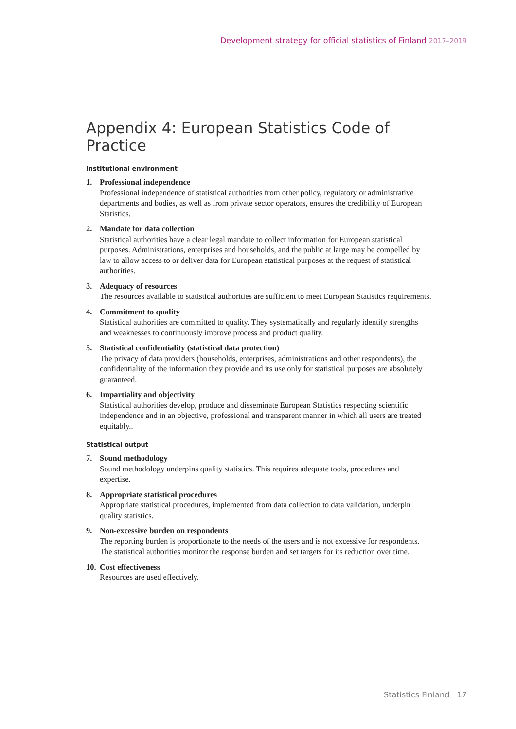Development strategy for official statistics of Finland 2017–2019
Appendix 4: European Statistics Code of Practice
Institutional environment
1. Professional independence
Professional independence of statistical authorities from other policy, regulatory or administrative departments and bodies, as well as from private sector operators, ensures the credibility of European Statistics.
2. Mandate for data collection
Statistical authorities have a clear legal mandate to collect information for European statistical purposes. Administrations, enterprises and households, and the public at large may be compelled by law to allow access to or deliver data for European statistical purposes at the request of statistical authorities.
3. Adequacy of resources
The resources available to statistical authorities are sufficient to meet European Statistics requirements.
4. Commitment to quality
Statistical authorities are committed to quality. They systematically and regularly identify strengths and weaknesses to continuously improve process and product quality.
5. Statistical confidentiality (statistical data protection)
The privacy of data providers (households, enterprises, administrations and other respondents), the confidentiality of the information they provide and its use only for statistical purposes are absolutely guaranteed.
6. Impartiality and objectivity
Statistical authorities develop, produce and disseminate European Statistics respecting scientific independence and in an objective, professional and transparent manner in which all users are treated equitably..
Statistical output
7. Sound methodology
Sound methodology underpins quality statistics. This requires adequate tools, procedures and expertise.
8. Appropriate statistical procedures
Appropriate statistical procedures, implemented from data collection to data validation, underpin quality statistics.
9. Non-excessive burden on respondents
The reporting burden is proportionate to the needs of the users and is not excessive for respondents. The statistical authorities monitor the response burden and set targets for its reduction over time.
10.
Cost effectiveness
Resources are used effectively.
Statistics Finland 17